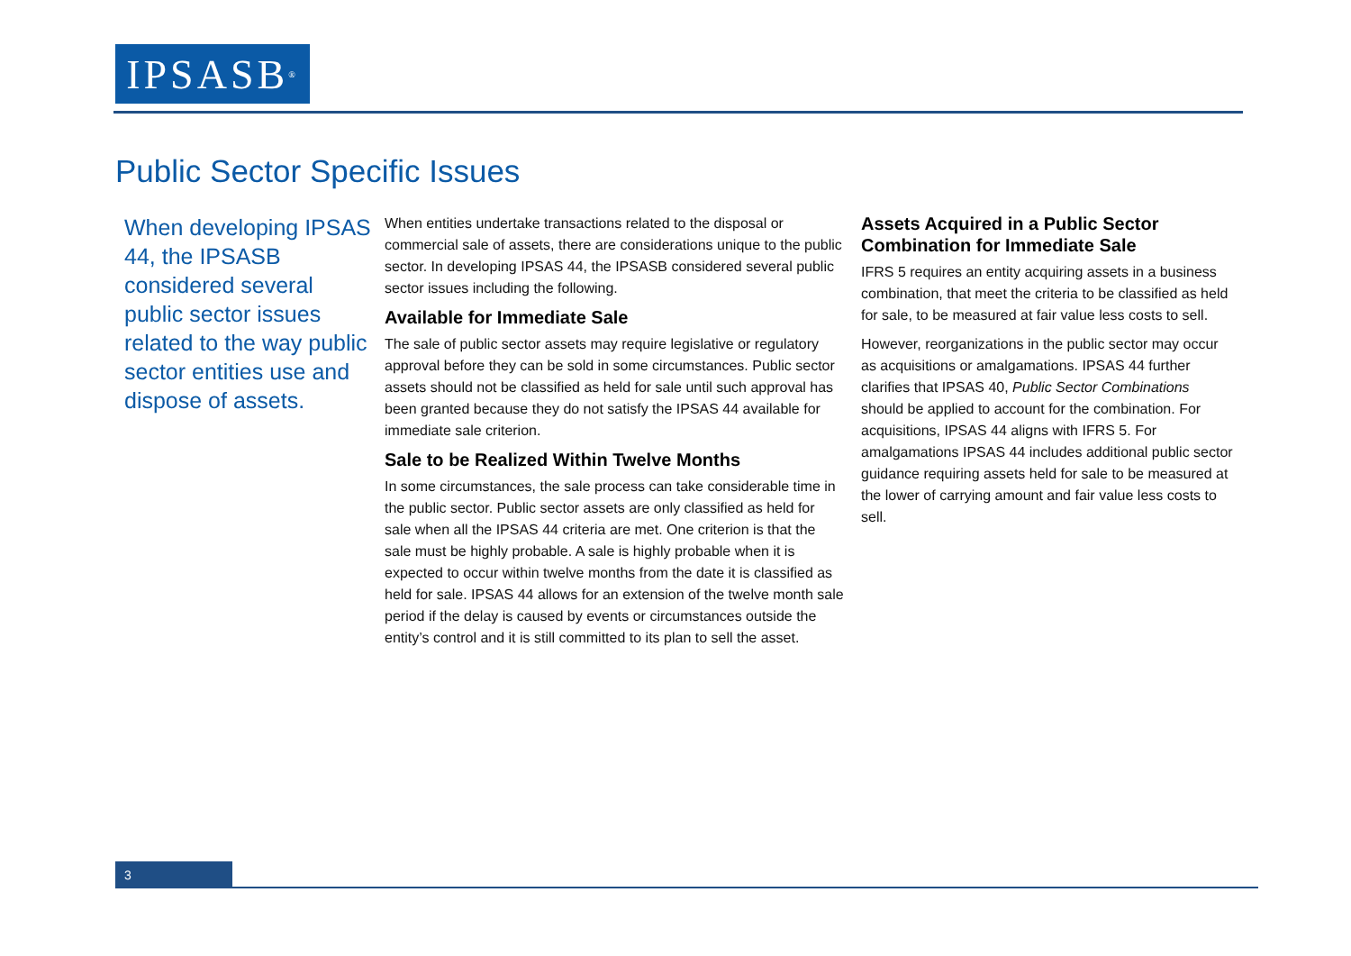IPSASB<sup>®</sup>
Public Sector Specific Issues
When developing IPSAS 44, the IPSASB considered several public sector issues related to the way public sector entities use and dispose of assets.
When entities undertake transactions related to the disposal or commercial sale of assets, there are considerations unique to the public sector. In developing IPSAS 44, the IPSASB considered several public sector issues including the following.
Available for Immediate Sale
The sale of public sector assets may require legislative or regulatory approval before they can be sold in some circumstances. Public sector assets should not be classified as held for sale until such approval has been granted because they do not satisfy the IPSAS 44 available for immediate sale criterion.
Sale to be Realized Within Twelve Months
In some circumstances, the sale process can take considerable time in the public sector. Public sector assets are only classified as held for sale when all the IPSAS 44 criteria are met. One criterion is that the sale must be highly probable. A sale is highly probable when it is expected to occur within twelve months from the date it is classified as held for sale. IPSAS 44 allows for an extension of the twelve month sale period if the delay is caused by events or circumstances outside the entity’s control and it is still committed to its plan to sell the asset.
Assets Acquired in a Public Sector Combination for Immediate Sale
IFRS 5 requires an entity acquiring assets in a business combination, that meet the criteria to be classified as held for sale, to be measured at fair value less costs to sell.
However, reorganizations in the public sector may occur as acquisitions or amalgamations. IPSAS 44 further clarifies that IPSAS 40, Public Sector Combinations should be applied to account for the combination. For acquisitions, IPSAS 44 aligns with IFRS 5. For amalgamations IPSAS 44 includes additional public sector guidance requiring assets held for sale to be measured at the lower of carrying amount and fair value less costs to sell.
3